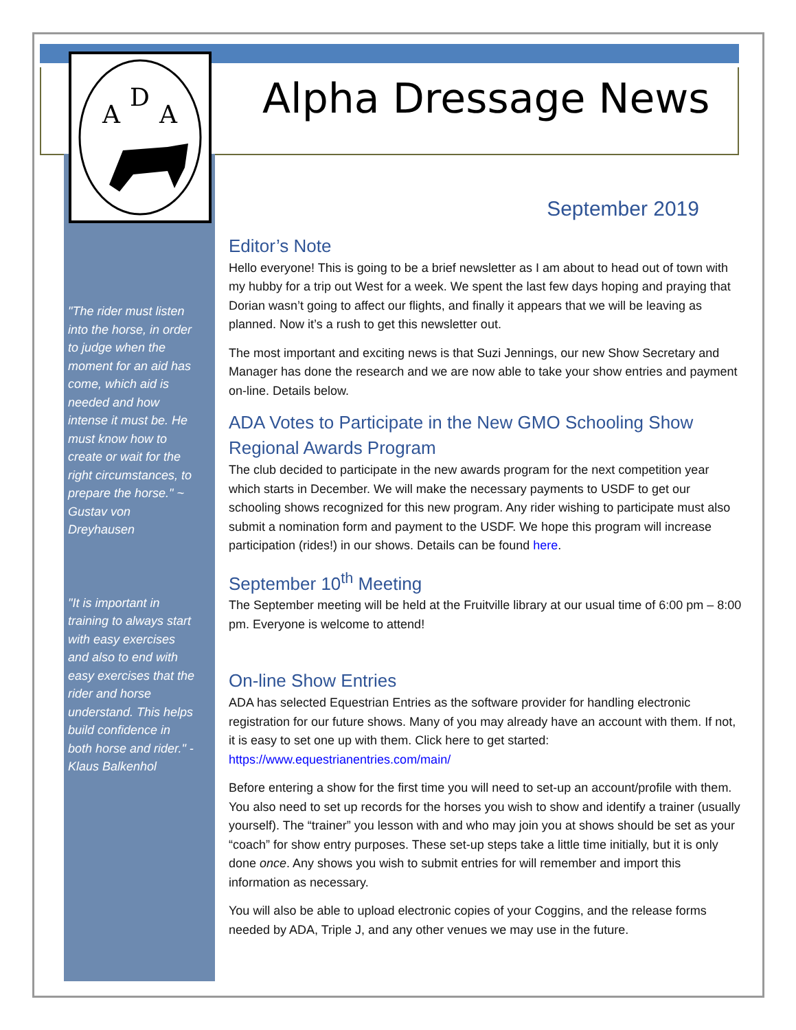A
D
A
Alpha Dressage News
"The rider must listen into the horse, in order to judge when the moment for an aid has come, which aid is needed and how intense it must be. He must know how to create or wait for the right circumstances, to prepare the horse." ~ Gustav von Dreyhausen
"It is important in training to always start with easy exercises and also to end with easy exercises that the rider and horse understand. This helps build confidence in both horse and rider." - Klaus Balkenhol
September 2019
Editor’s Note
Hello everyone! This is going to be a brief newsletter as I am about to head out of town with my hubby for a trip out West for a week. We spent the last few days hoping and praying that Dorian wasn’t going to affect our flights, and finally it appears that we will be leaving as planned. Now it’s a rush to get this newsletter out.
The most important and exciting news is that Suzi Jennings, our new Show Secretary and Manager has done the research and we are now able to take your show entries and payment on-line. Details below.
ADA Votes to Participate in the New GMO Schooling Show Regional Awards Program
The club decided to participate in the new awards program for the next competition year which starts in December. We will make the necessary payments to USDF to get our schooling shows recognized for this new program. Any rider wishing to participate must also submit a nomination form and payment to the USDF. We hope this program will increase participation (rides!) in our shows. Details can be found here.
September 10<sup>th</sup> Meeting
The September meeting will be held at the Fruitville library at our usual time of 6:00 pm – 8:00 pm. Everyone is welcome to attend!
On-line Show Entries
ADA has selected Equestrian Entries as the software provider for handling electronic registration for our future shows. Many of you may already have an account with them. If not, it is easy to set one up with them. Click here to get started: https://www.equestrianentries.com/main/
Before entering a show for the first time you will need to set-up an account/profile with them. You also need to set up records for the horses you wish to show and identify a trainer (usually yourself). The “trainer” you lesson with and who may join you at shows should be set as your “coach” for show entry purposes. These set-up steps take a little time initially, but it is only done once. Any shows you wish to submit entries for will remember and import this information as necessary.
You will also be able to upload electronic copies of your Coggins, and the release forms needed by ADA, Triple J, and any other venues we may use in the future.